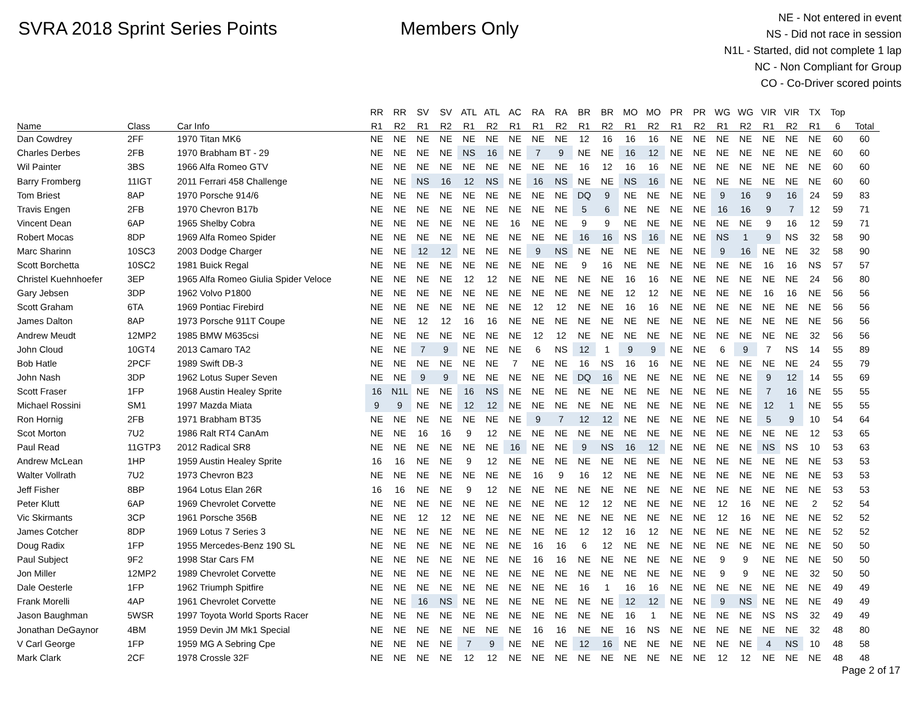SVRA 2018 Sprint Series Points Members Only
NE - Not entered in event
NS - Did not race in session
N1L - Started, did not complete 1 lap
NC - Non Compliant for Group
CO - Co-Driver scored points
| | | | RR | RR | SV | SV | ATL | ATL | AC | RA | RA | BR | BR | MO | MO | PR | PR | WG | WG | VIR | VIR | TX | Top | |
| --- | --- | --- | --- | --- | --- | --- | --- | --- | --- | --- | --- | --- | --- | --- | --- | --- | --- | --- | --- | --- | --- | --- | --- | --- |
| Name | Class | Car Info | R1 | R2 | R1 | R2 | R1 | R2 | R1 | R1 | R2 | R1 | R2 | R1 | R2 | R1 | R2 | R1 | R2 | R1 | R2 | R1 | 6 | Total |
| Dan Cowdrey | 2FF | 1970 Titan MK6 | NE | NE | NE | NE | NE | NE | NE | NE | NE | 12 | 16 | 16 | 16 | NE | NE | NE | NE | NE | NE | NE | 60 | 60 |
| Charles Derbes | 2FB | 1970 Brabham BT - 29 | NE | NE | NE | NE | NS | 16 | NE | 7 | 9 | NE | NE | 16 | 12 | NE | NE | NE | NE | NE | NE | NE | 60 | 60 |
| Wil Painter | 3BS | 1966 Alfa Romeo GTV | NE | NE | NE | NE | NE | NE | NE | NE | NE | 16 | 12 | 16 | 16 | NE | NE | NE | NE | NE | NE | NE | 60 | 60 |
| Barry Fromberg | 11IGT | 2011 Ferrari 458 Challenge | NE | NE | NS | 16 | 12 | NS | NE | 16 | NS | NE | NE | NS | 16 | NE | NE | NE | NE | NE | NE | NE | 60 | 60 |
| Tom Briest | 8AP | 1970 Porsche 914/6 | NE | NE | NE | NE | NE | NE | NE | NE | NE | DQ | 9 | NE | NE | NE | NE | 9 | 16 | 9 | 16 | 24 | 59 | 83 |
| Travis Engen | 2FB | 1970 Chevron B17b | NE | NE | NE | NE | NE | NE | NE | NE | NE | 5 | 6 | NE | NE | NE | NE | 16 | 16 | 9 | 7 | 12 | 59 | 71 |
| Vincent Dean | 6AP | 1965 Shelby Cobra | NE | NE | NE | NE | NE | NE | 16 | NE | NE | 9 | 9 | NE | NE | NE | NE | NE | NE | 9 | 16 | 12 | 59 | 71 |
| Robert Mocas | 8DP | 1969 Alfa Romeo Spider | NE | NE | NE | NE | NE | NE | NE | NE | NE | 16 | 16 | NS | 16 | NE | NE | NS | 1 | 9 | NS | 32 | 58 | 90 |
| Marc Sharinn | 10SC3 | 2003 Dodge Charger | NE | NE | 12 | 12 | NE | NE | NE | 9 | NS | NE | NE | NE | NE | NE | NE | 9 | 16 | NE | NE | 32 | 58 | 90 |
| Scott Borchetta | 10SC2 | 1981 Buick Regal | NE | NE | NE | NE | NE | NE | NE | NE | NE | 9 | 16 | NE | NE | NE | NE | NE | NE | 16 | 16 | NS | 57 | 57 |
| Christel Kuehnhoefer | 3EP | 1965 Alfa Romeo Giulia Spider Veloce | NE | NE | NE | NE | 12 | 12 | NE | NE | NE | NE | NE | 16 | 16 | NE | NE | NE | NE | NE | NE | 24 | 56 | 80 |
| Gary Jebsen | 3DP | 1962 Volvo P1800 | NE | NE | NE | NE | NE | NE | NE | NE | NE | NE | NE | 12 | 12 | NE | NE | NE | NE | 16 | 16 | NE | 56 | 56 |
| Scott Graham | 6TA | 1969 Pontiac Firebird | NE | NE | NE | NE | NE | NE | NE | 12 | 12 | NE | NE | 16 | 16 | NE | NE | NE | NE | NE | NE | NE | 56 | 56 |
| James Dalton | 8AP | 1973 Porsche 911T Coupe | NE | NE | 12 | 12 | 16 | 16 | NE | NE | NE | NE | NE | NE | NE | NE | NE | NE | NE | NE | NE | NE | 56 | 56 |
| Andrew Meudt | 12MP2 | 1985 BMW M635csi | NE | NE | NE | NE | NE | NE | NE | 12 | 12 | NE | NE | NE | NE | NE | NE | NE | NE | NE | NE | 32 | 56 | 56 |
| John Cloud | 10GT4 | 2013 Camaro TA2 | NE | NE | 7 | 9 | NE | NE | NE | 6 | NS | 12 | 1 | 9 | 9 | NE | NE | 6 | 9 | 7 | NS | 14 | 55 | 89 |
| Bob Hatle | 2PCF | 1989 Swift DB-3 | NE | NE | NE | NE | NE | NE | 7 | NE | NE | 16 | NS | 16 | 16 | NE | NE | NE | NE | NE | NE | 24 | 55 | 79 |
| John Nash | 3DP | 1962 Lotus Super Seven | NE | NE | 9 | 9 | NE | NE | NE | NE | NE | DQ | 16 | NE | NE | NE | NE | NE | NE | 9 | 12 | 14 | 55 | 69 |
| Scott Fraser | 1FP | 1968 Austin Healey Sprite | 16 | N1L | NE | NE | 16 | NS | NE | NE | NE | NE | NE | NE | NE | NE | NE | NE | NE | 7 | 16 | NE | 55 | 55 |
| Michael Rossini | SM1 | 1997 Mazda Miata | 9 | 9 | NE | NE | 12 | 12 | NE | NE | NE | NE | NE | NE | NE | NE | NE | NE | NE | 12 | 1 | NE | 55 | 55 |
| Ron Hornig | 2FB | 1971 Brabham BT35 | NE | NE | NE | NE | NE | NE | NE | 9 | 7 | 12 | 12 | NE | NE | NE | NE | NE | NE | 5 | 9 | 10 | 54 | 64 |
| Scot Morton | 7U2 | 1986 Ralt RT4 CanAm | NE | NE | 16 | 16 | 9 | 12 | NE | NE | NE | NE | NE | NE | NE | NE | NE | NE | NE | NE | NE | 12 | 53 | 65 |
| Paul Read | 11GTP3 | 2012 Radical SR8 | NE | NE | NE | NE | NE | NE | 16 | NE | NE | 9 | NS | 16 | 12 | NE | NE | NE | NE | NS | NS | 10 | 53 | 63 |
| Andrew McLean | 1HP | 1959 Austin Healey Sprite | 16 | 16 | NE | NE | 9 | 12 | NE | NE | NE | NE | NE | NE | NE | NE | NE | NE | NE | NE | NE | NE | 53 | 53 |
| Walter Vollrath | 7U2 | 1973 Chevron B23 | NE | NE | NE | NE | NE | NE | NE | 16 | 9 | 16 | 12 | NE | NE | NE | NE | NE | NE | NE | NE | NE | 53 | 53 |
| Jeff Fisher | 8BP | 1964 Lotus Elan 26R | 16 | 16 | NE | NE | 9 | 12 | NE | NE | NE | NE | NE | NE | NE | NE | NE | NE | NE | NE | NE | NE | 53 | 53 |
| Peter Klutt | 6AP | 1969 Chevrolet Corvette | NE | NE | NE | NE | NE | NE | NE | NE | NE | 12 | 12 | NE | NE | NE | NE | 12 | 16 | NE | NE | 2 | 52 | 54 |
| Vic Skirmants | 3CP | 1961 Porsche 356B | NE | NE | 12 | 12 | NE | NE | NE | NE | NE | NE | NE | NE | NE | NE | NE | 12 | 16 | NE | NE | NE | 52 | 52 |
| James Cotcher | 8DP | 1969 Lotus 7 Series 3 | NE | NE | NE | NE | NE | NE | NE | NE | NE | 12 | 12 | 16 | 12 | NE | NE | NE | NE | NE | NE | NE | 52 | 52 |
| Doug Radix | 1FP | 1955 Mercedes-Benz 190 SL | NE | NE | NE | NE | NE | NE | NE | 16 | 16 | 6 | 12 | NE | NE | NE | NE | NE | NE | NE | NE | NE | 50 | 50 |
| Paul Subject | 9F2 | 1998 Star Cars FM | NE | NE | NE | NE | NE | NE | NE | 16 | 16 | NE | NE | NE | NE | NE | NE | 9 | 9 | NE | NE | NE | 50 | 50 |
| Jon Miller | 12MP2 | 1989 Chevrolet Corvette | NE | NE | NE | NE | NE | NE | NE | NE | NE | NE | NE | NE | NE | NE | NE | 9 | 9 | NE | NE | 32 | 50 | 50 |
| Dale Oesterle | 1FP | 1962 Triumph Spitfire | NE | NE | NE | NE | NE | NE | NE | NE | NE | 16 | 1 | 16 | 16 | NE | NE | NE | NE | NE | NE | NE | 49 | 49 |
| Frank Morelli | 4AP | 1961 Chevrolet Corvette | NE | NE | 16 | NS | NE | NE | NE | NE | NE | NE | NE | 12 | 12 | NE | NE | 9 | NS | NE | NE | NE | 49 | 49 |
| Jason Baughman | 5WSR | 1997 Toyota World Sports Racer | NE | NE | NE | NE | NE | NE | NE | NE | NE | NE | NE | 16 | 1 | NE | NE | NE | NE | NS | NS | 32 | 49 | 49 |
| Jonathan DeGaynor | 4BM | 1959 Devin JM Mk1 Special | NE | NE | NE | NE | NE | NE | NE | 16 | 16 | NE | NE | 16 | NS | NE | NE | NE | NE | NE | NE | 32 | 48 | 80 |
| V Carl George | 1FP | 1959 MG A Sebring Cpe | NE | NE | NE | NE | 7 | 9 | NE | NE | NE | 12 | 16 | NE | NE | NE | NE | NE | NE | 4 | NS | 10 | 48 | 58 |
| Mark Clark | 2CF | 1978 Crossle 32F | NE | NE | NE | NE | 12 | 12 | NE | NE | NE | NE | NE | NE | NE | NE | NE | 12 | 12 | NE | NE | NE | 48 | 48 |
Page 2 of 17